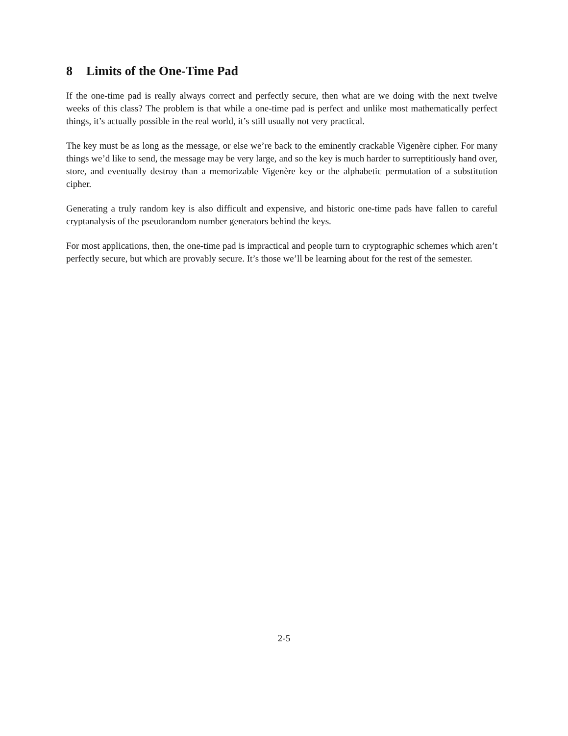8 Limits of the One-Time Pad
If the one-time pad is really always correct and perfectly secure, then what are we doing with the next twelve weeks of this class? The problem is that while a one-time pad is perfect and unlike most mathematically perfect things, it’s actually possible in the real world, it’s still usually not very practical.
The key must be as long as the message, or else we’re back to the eminently crackable Vigenère cipher. For many things we’d like to send, the message may be very large, and so the key is much harder to surreptitiously hand over, store, and eventually destroy than a memorizable Vigenère key or the alphabetic permutation of a substitution cipher.
Generating a truly random key is also difficult and expensive, and historic one-time pads have fallen to careful cryptanalysis of the pseudorandom number generators behind the keys.
For most applications, then, the one-time pad is impractical and people turn to cryptographic schemes which aren’t perfectly secure, but which are provably secure. It’s those we’ll be learning about for the rest of the semester.
2-5